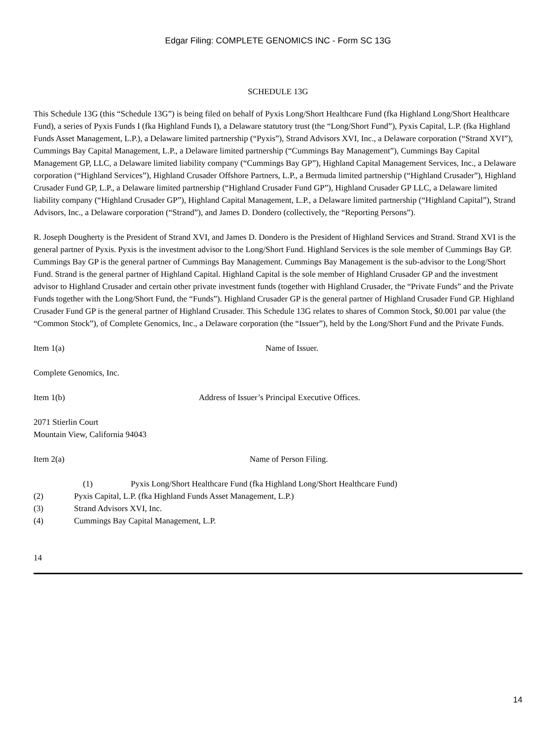Edgar Filing: COMPLETE GENOMICS INC - Form SC 13G
SCHEDULE 13G
This Schedule 13G (this “Schedule 13G”) is being filed on behalf of Pyxis Long/Short Healthcare Fund (fka Highland Long/Short Healthcare Fund), a series of Pyxis Funds I (fka Highland Funds I), a Delaware statutory trust (the “Long/Short Fund”), Pyxis Capital, L.P. (fka Highland Funds Asset Management, L.P.), a Delaware limited partnership (“Pyxis”), Strand Advisors XVI, Inc., a Delaware corporation (“Strand XVI”), Cummings Bay Capital Management, L.P., a Delaware limited partnership (“Cummings Bay Management”), Cummings Bay Capital Management GP, LLC, a Delaware limited liability company (“Cummings Bay GP”), Highland Capital Management Services, Inc., a Delaware corporation (“Highland Services”), Highland Crusader Offshore Partners, L.P., a Bermuda limited partnership (“Highland Crusader”), Highland Crusader Fund GP, L.P., a Delaware limited partnership (“Highland Crusader Fund GP”), Highland Crusader GP LLC, a Delaware limited liability company (“Highland Crusader GP”), Highland Capital Management, L.P., a Delaware limited partnership (“Highland Capital”), Strand Advisors, Inc., a Delaware corporation (“Strand”), and James D. Dondero (collectively, the “Reporting Persons”).
R. Joseph Dougherty is the President of Strand XVI, and James D. Dondero is the President of Highland Services and Strand. Strand XVI is the general partner of Pyxis. Pyxis is the investment advisor to the Long/Short Fund. Highland Services is the sole member of Cummings Bay GP. Cummings Bay GP is the general partner of Cummings Bay Management. Cummings Bay Management is the sub-advisor to the Long/Short Fund. Strand is the general partner of Highland Capital. Highland Capital is the sole member of Highland Crusader GP and the investment advisor to Highland Crusader and certain other private investment funds (together with Highland Crusader, the “Private Funds” and the Private Funds together with the Long/Short Fund, the “Funds”). Highland Crusader GP is the general partner of Highland Crusader Fund GP. Highland Crusader Fund GP is the general partner of Highland Crusader. This Schedule 13G relates to shares of Common Stock, $0.001 par value (the “Common Stock”), of Complete Genomics, Inc., a Delaware corporation (the “Issuer”), held by the Long/Short Fund and the Private Funds.
Item 1(a) Name of Issuer.
Complete Genomics, Inc.
Item 1(b) Address of Issuer’s Principal Executive Offices.
2071 Stierlin Court
Mountain View, California 94043
Item 2(a) Name of Person Filing.
(1) Pyxis Long/Short Healthcare Fund (fka Highland Long/Short Healthcare Fund)
(2) Pyxis Capital, L.P. (fka Highland Funds Asset Management, L.P.)
(3) Strand Advisors XVI, Inc.
(4) Cummings Bay Capital Management, L.P.
14
14